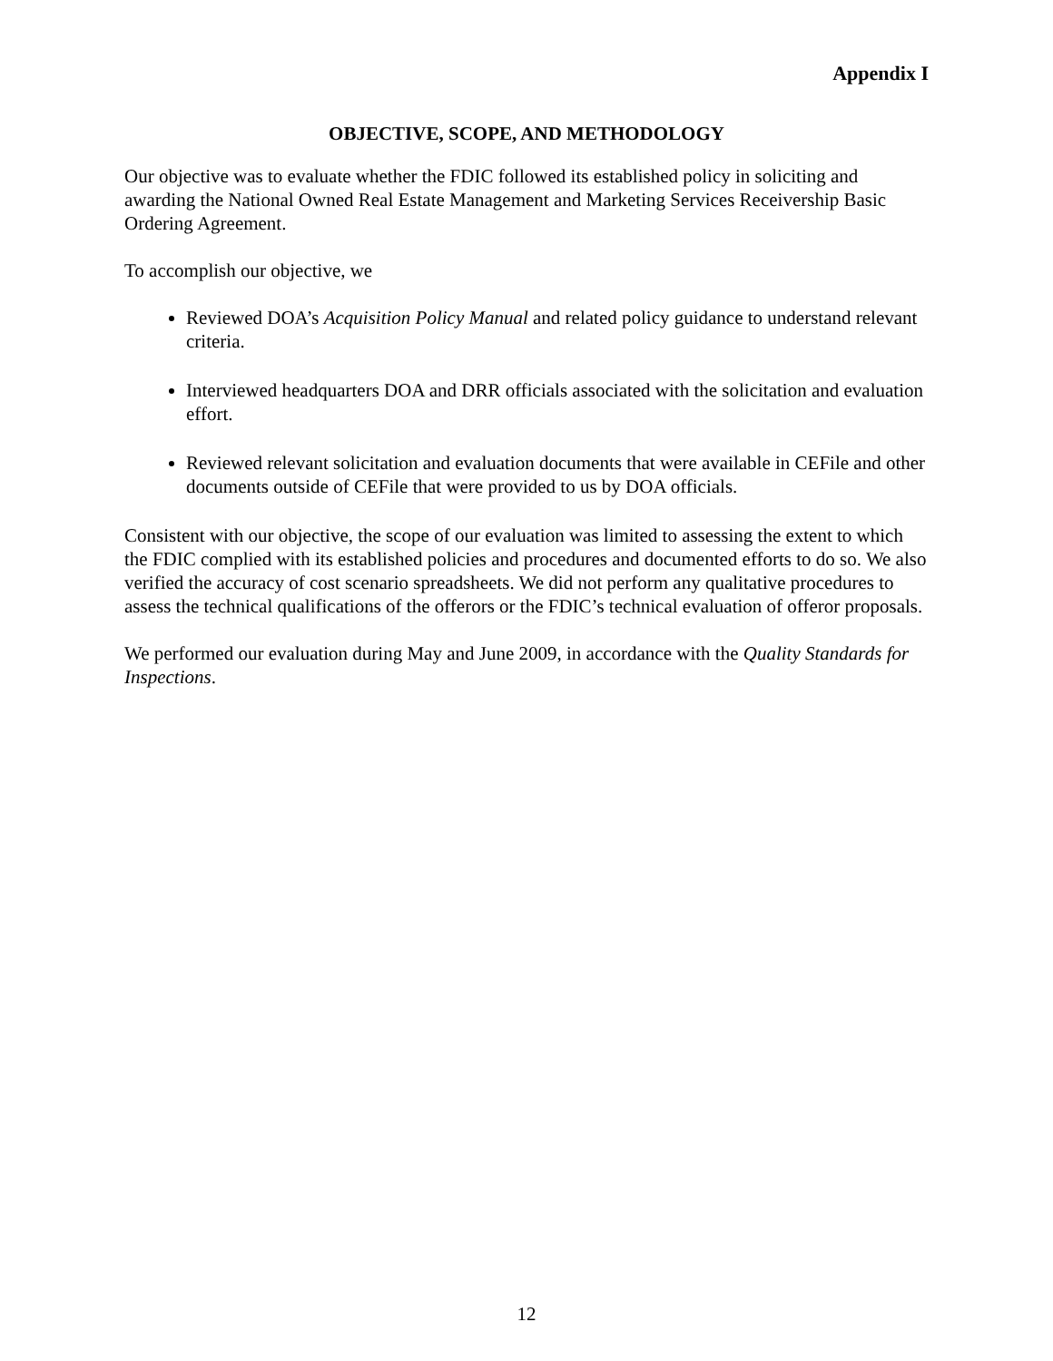Appendix I
OBJECTIVE, SCOPE, AND METHODOLOGY
Our objective was to evaluate whether the FDIC followed its established policy in soliciting and awarding the National Owned Real Estate Management and Marketing Services Receivership Basic Ordering Agreement.
To accomplish our objective, we
Reviewed DOA’s Acquisition Policy Manual and related policy guidance to understand relevant criteria.
Interviewed headquarters DOA and DRR officials associated with the solicitation and evaluation effort.
Reviewed relevant solicitation and evaluation documents that were available in CEFile and other documents outside of CEFile that were provided to us by DOA officials.
Consistent with our objective, the scope of our evaluation was limited to assessing the extent to which the FDIC complied with its established policies and procedures and documented efforts to do so. We also verified the accuracy of cost scenario spreadsheets. We did not perform any qualitative procedures to assess the technical qualifications of the offerors or the FDIC’s technical evaluation of offeror proposals.
We performed our evaluation during May and June 2009, in accordance with the Quality Standards for Inspections.
12